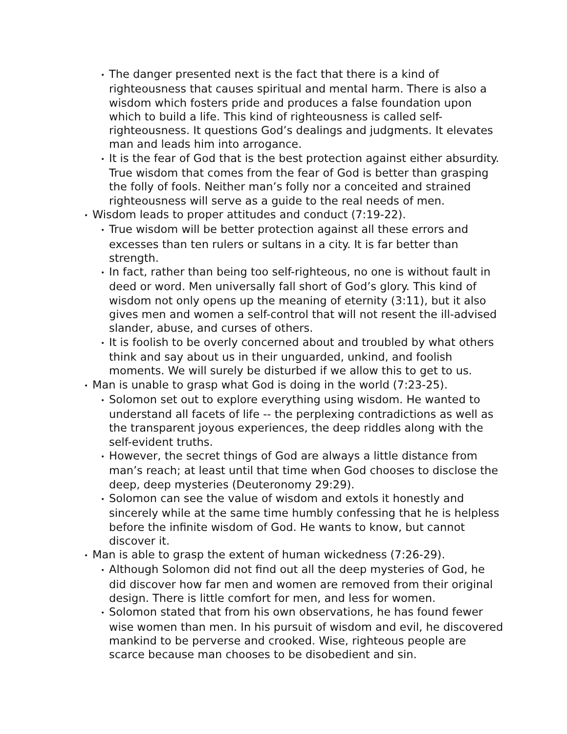• The danger presented next is the fact that there is a kind of righteousness that causes spiritual and mental harm. There is also a wisdom which fosters pride and produces a false foundation upon which to build a life. This kind of righteousness is called self-righteousness. It questions God’s dealings and judgments. It elevates man and leads him into arrogance.
• It is the fear of God that is the best protection against either absurdity. True wisdom that comes from the fear of God is better than grasping the folly of fools. Neither man’s folly nor a conceited and strained righteousness will serve as a guide to the real needs of men.
• Wisdom leads to proper attitudes and conduct (7:19-22).
• True wisdom will be better protection against all these errors and excesses than ten rulers or sultans in a city. It is far better than strength.
• In fact, rather than being too self-righteous, no one is without fault in deed or word. Men universally fall short of God’s glory. This kind of wisdom not only opens up the meaning of eternity (3:11), but it also gives men and women a self-control that will not resent the ill-advised slander, abuse, and curses of others.
• It is foolish to be overly concerned about and troubled by what others think and say about us in their unguarded, unkind, and foolish moments. We will surely be disturbed if we allow this to get to us.
• Man is unable to grasp what God is doing in the world (7:23-25).
• Solomon set out to explore everything using wisdom. He wanted to understand all facets of life -- the perplexing contradictions as well as the transparent joyous experiences, the deep riddles along with the self-evident truths.
• However, the secret things of God are always a little distance from man’s reach; at least until that time when God chooses to disclose the deep, deep mysteries (Deuteronomy 29:29).
• Solomon can see the value of wisdom and extols it honestly and sincerely while at the same time humbly confessing that he is helpless before the infinite wisdom of God. He wants to know, but cannot discover it.
• Man is able to grasp the extent of human wickedness (7:26-29).
• Although Solomon did not find out all the deep mysteries of God, he did discover how far men and women are removed from their original design. There is little comfort for men, and less for women.
• Solomon stated that from his own observations, he has found fewer wise women than men. In his pursuit of wisdom and evil, he discovered mankind to be perverse and crooked. Wise, righteous people are scarce because man chooses to be disobedient and sin.